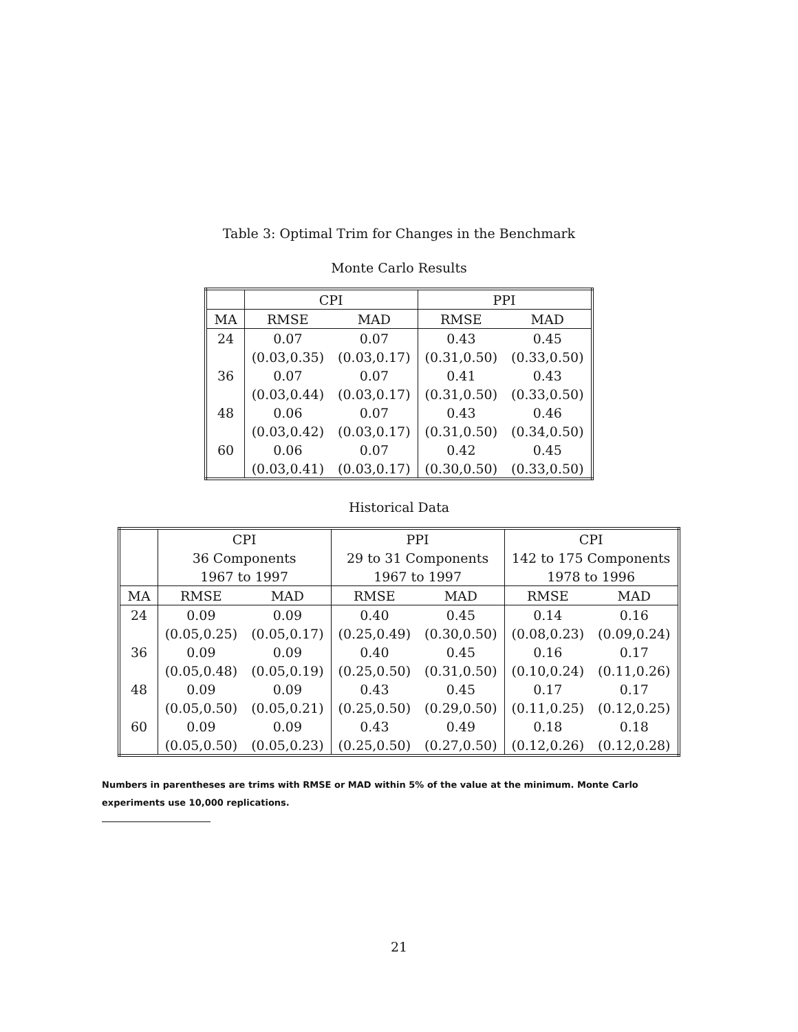Table 3: Optimal Trim for Changes in the Benchmark
Monte Carlo Results
| | CPI | | PPI | |
| --- | --- | --- | --- | --- |
| MA | RMSE | MAD | RMSE | MAD |
| 24 | 0.07 | 0.07 | 0.43 | 0.45 |
| | (0.03,0.35) | (0.03,0.17) | (0.31,0.50) | (0.33,0.50) |
| 36 | 0.07 | 0.07 | 0.41 | 0.43 |
| | (0.03,0.44) | (0.03,0.17) | (0.31,0.50) | (0.33,0.50) |
| 48 | 0.06 | 0.07 | 0.43 | 0.46 |
| | (0.03,0.42) | (0.03,0.17) | (0.31,0.50) | (0.34,0.50) |
| 60 | 0.06 | 0.07 | 0.42 | 0.45 |
| | (0.03,0.41) | (0.03,0.17) | (0.30,0.50) | (0.33,0.50) |
Historical Data
| | CPI | | PPI | | CPI | |
| --- | --- | --- | --- | --- | --- | --- |
| | 36 Components | | 29 to 31 Components | | 142 to 175 Components | |
| | 1967 to 1997 | | 1967 to 1997 | | 1978 to 1996 | |
| MA | RMSE | MAD | RMSE | MAD | RMSE | MAD |
| 24 | 0.09 | 0.09 | 0.40 | 0.45 | 0.14 | 0.16 |
| | (0.05,0.25) | (0.05,0.17) | (0.25,0.49) | (0.30,0.50) | (0.08,0.23) | (0.09,0.24) |
| 36 | 0.09 | 0.09 | 0.40 | 0.45 | 0.16 | 0.17 |
| | (0.05,0.48) | (0.05,0.19) | (0.25,0.50) | (0.31,0.50) | (0.10,0.24) | (0.11,0.26) |
| 48 | 0.09 | 0.09 | 0.43 | 0.45 | 0.17 | 0.17 |
| | (0.05,0.50) | (0.05,0.21) | (0.25,0.50) | (0.29,0.50) | (0.11,0.25) | (0.12,0.25) |
| 60 | 0.09 | 0.09 | 0.43 | 0.49 | 0.18 | 0.18 |
| | (0.05,0.50) | (0.05,0.23) | (0.25,0.50) | (0.27,0.50) | (0.12,0.26) | (0.12,0.28) |
Numbers in parentheses are trims with RMSE or MAD within 5% of the value at the minimum. Monte Carlo experiments use 10,000 replications.
21